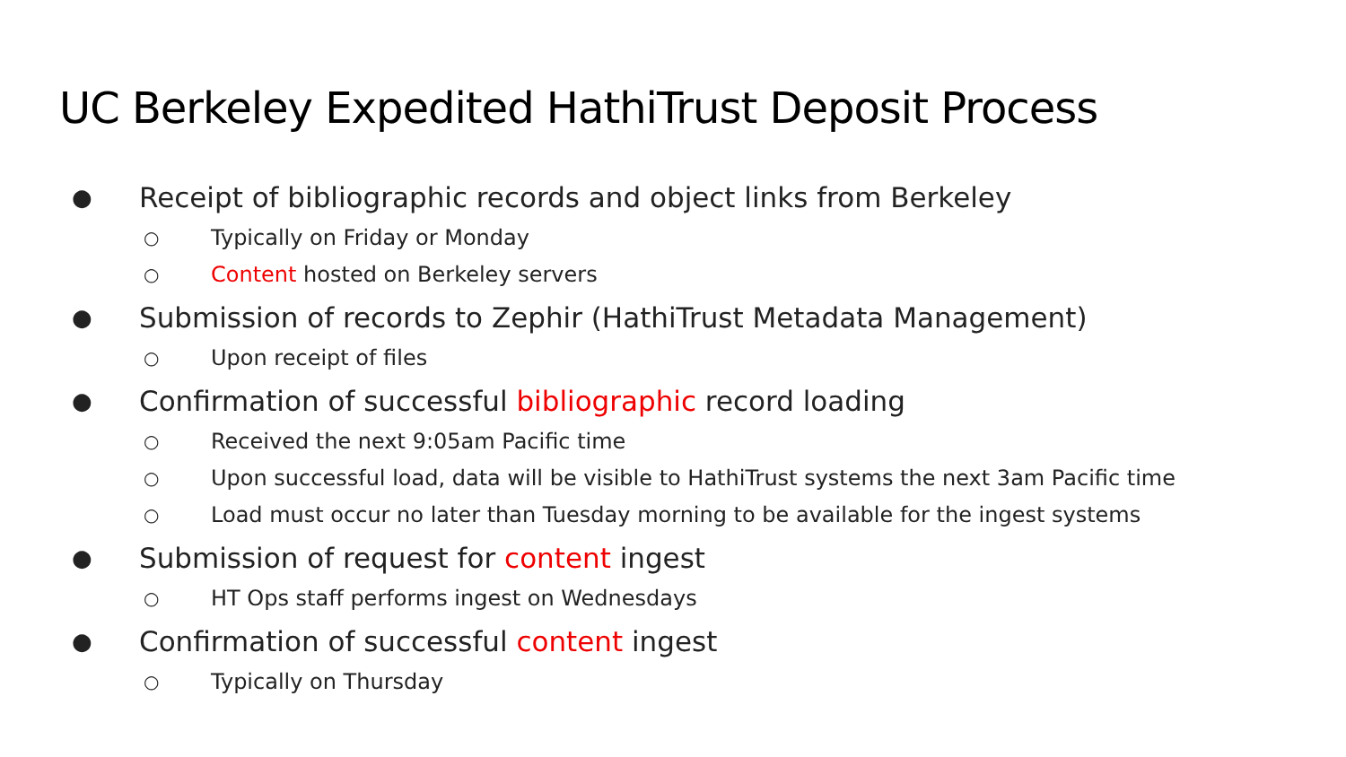UC Berkeley Expedited HathiTrust Deposit Process
● Receipt of bibliographic records and object links from Berkeley
○ Typically on Friday or Monday
○ Content hosted on Berkeley servers
● Submission of records to Zephir (HathiTrust Metadata Management)
○ Upon receipt of files
● Confirmation of successful bibliographic record loading
○ Received the next 9:05am Pacific time
○ Upon successful load, data will be visible to HathiTrust systems the next 3am Pacific time
○ Load must occur no later than Tuesday morning to be available for the ingest systems
● Submission of request for content ingest
○ HT Ops staff performs ingest on Wednesdays
● Confirmation of successful content ingest
○ Typically on Thursday